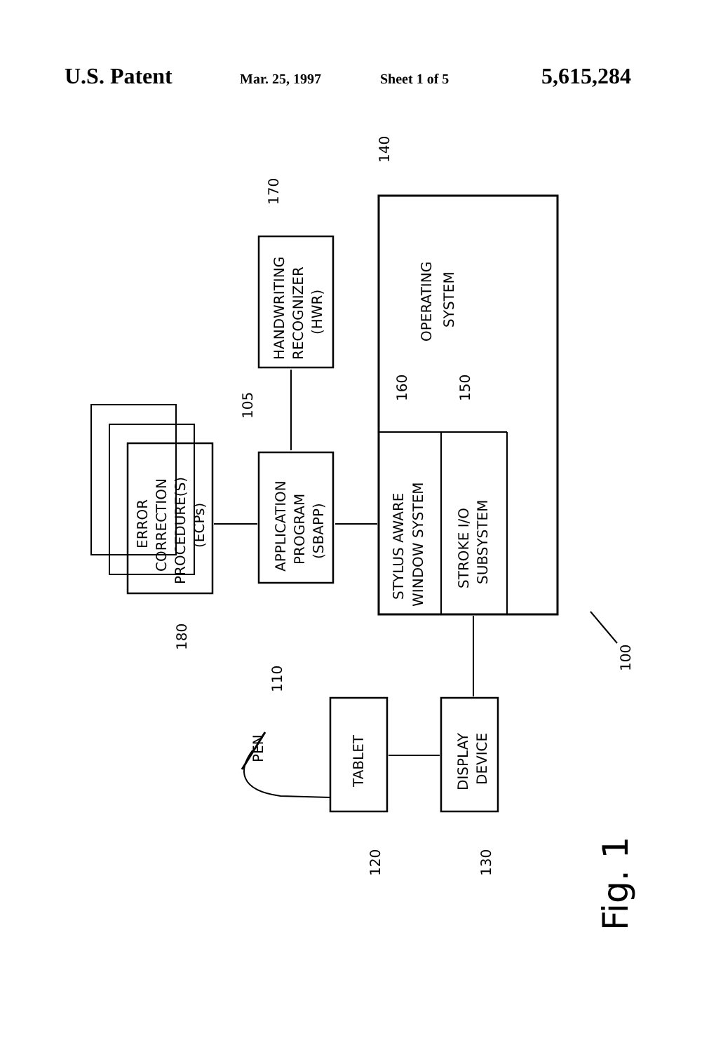U.S. Patent Mar. 25, 1997 Sheet 1 of 5 5,615,284
HANDWRITING
RECOGNIZER
(HWR)
OPERATING
SYSTEM
APPLICATION
PROGRAM
(SBAPP)
ERROR
CORRECTION
PROCEDURE(S)
(ECPs)
STYLUS AWARE
WINDOW SYSTEM
STROKE I/O
SUBSYSTEM
TABLET
DISPLAY
DEVICE
PEN
110
140
170
105
160
150
180
100
120
130
Fig. 1